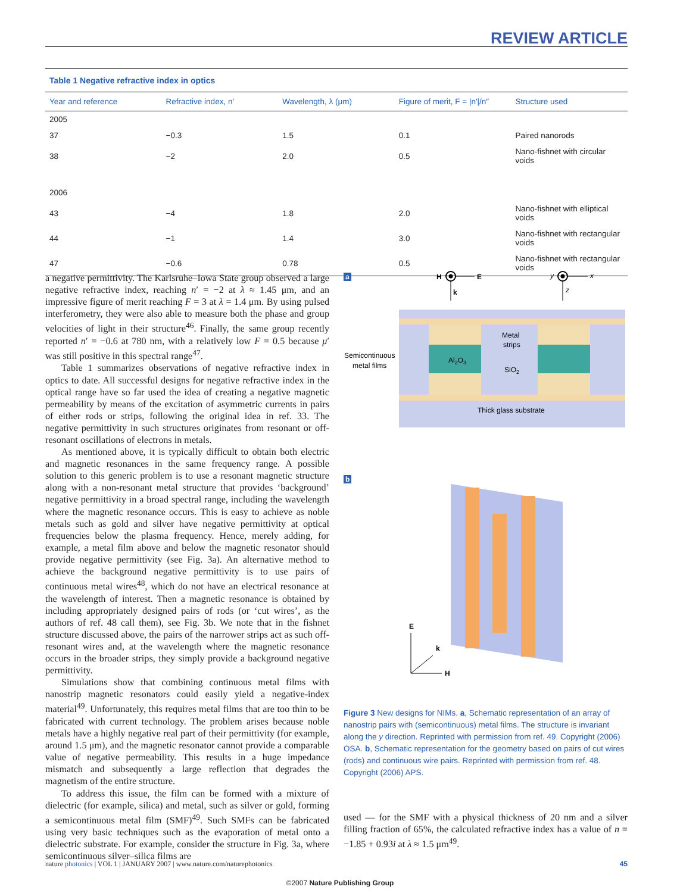REVIEW ARTICLE
Table 1 Negative refractive index in optics
| Year and reference | Refractive index, n′ | Wavelength, λ (μm) | Figure of merit, F = /n′//n″ | Structure used |
| --- | --- | --- | --- | --- |
| 2005 | | | | |
| 37 | −0.3 | 1.5 | 0.1 | Paired nanorods |
| 38 | −2 | 2.0 | 0.5 | Nano-fishnet with circular voids |
| 2006 | | | | |
| 43 | −4 | 1.8 | 2.0 | Nano-fishnet with elliptical voids |
| 44 | −1 | 1.4 | 3.0 | Nano-fishnet with rectangular voids |
| 47 | −0.6 | 0.78 | 0.5 | Nano-fishnet with rectangular voids |
a negative permittivity. The Karlsruhe–Iowa State group observed a large negative refractive index, reaching n′ = −2 at λ ≈ 1.45 μm, and an impressive figure of merit reaching F = 3 at λ = 1.4 μm. By using pulsed interferometry, they were also able to measure both the phase and group velocities of light in their structure<sup>46</sup>. Finally, the same group recently reported n′ = −0.6 at 780 nm, with a relatively low F = 0.5 because μ′ was still positive in this spectral range<sup>47</sup>.
Table 1 summarizes observations of negative refractive index in optics to date. All successful designs for negative refractive index in the optical range have so far used the idea of creating a negative magnetic permeability by means of the excitation of asymmetric currents in pairs of either rods or strips, following the original idea in ref. 33. The negative permittivity in such structures originates from resonant or off-resonant oscillations of electrons in metals.
As mentioned above, it is typically difficult to obtain both electric and magnetic resonances in the same frequency range. A possible solution to this generic problem is to use a resonant magnetic structure along with a non-resonant metal structure that provides ‘background’ negative permittivity in a broad spectral range, including the wavelength where the magnetic resonance occurs. This is easy to achieve as noble metals such as gold and silver have negative permittivity at optical frequencies below the plasma frequency. Hence, merely adding, for example, a metal film above and below the magnetic resonator should provide negative permittivity (see Fig. 3a). An alternative method to achieve the background negative permittivity is to use pairs of continuous metal wires<sup>48</sup>, which do not have an electrical resonance at the wavelength of interest. Then a magnetic resonance is obtained by including appropriately designed pairs of rods (or ‘cut wires’, as the authors of ref. 48 call them), see Fig. 3b. We note that in the fishnet structure discussed above, the pairs of the narrower strips act as such off-resonant wires and, at the wavelength where the magnetic resonance occurs in the broader strips, they simply provide a background negative permittivity.
Simulations show that combining continuous metal films with nanostrip magnetic resonators could easily yield a negative-index material<sup>49</sup>. Unfortunately, this requires metal films that are too thin to be fabricated with current technology. The problem arises because noble metals have a highly negative real part of their permittivity (for example, around 1.5 μm), and the magnetic resonator cannot provide a comparable value of negative permeability. This results in a huge impedance mismatch and subsequently a large reflection that degrades the magnetism of the entire structure.
To address this issue, the film can be formed with a mixture of dielectric (for example, silica) and metal, such as silver or gold, forming a semicontinuous metal film (SMF)<sup>49</sup>. Such SMFs can be fabricated using very basic techniques such as the evaporation of metal onto a dielectric substrate. For example, consider the structure in Fig. 3a, where semicontinuous silver–silica films are
a
H
E
k
y
x
z
Al2O3
Metal
strips
SiO2
Semicontinuous
metal films
Thick glass substrate
b
E
H
k
Figure 3 New designs for NIMs. a, Schematic representation of an array of nanostrip pairs with (semicontinuous) metal films. The structure is invariant along the y direction. Reprinted with permission from ref. 49. Copyright (2006) OSA. b, Schematic representation for the geometry based on pairs of cut wires (rods) and continuous wire pairs. Reprinted with permission from ref. 48. Copyright (2006) APS.
used — for the SMF with a physical thickness of 20 nm and a silver filling fraction of 65%, the calculated refractive index has a value of n = −1.85 + 0.93i at λ ≈ 1.5 μm<sup>49</sup>.
nature photonics | VOL 1 | JANUARY 2007 | www.nature.com/naturephotonics 45
©2007 Nature Publishing Group